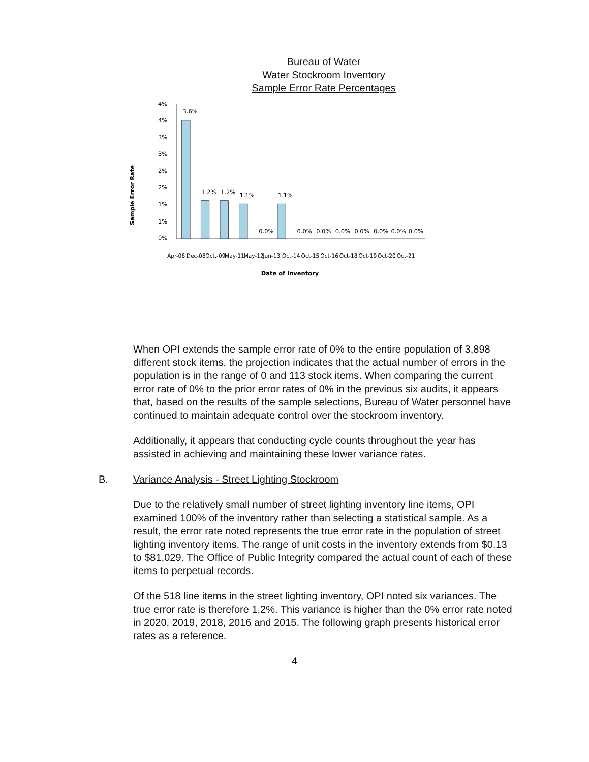Bureau of Water
Water Stockroom Inventory
Sample Error Rate Percentages
Sample Error Rate
4%
4%
3%
3%
2%
2%
1%
1%
0%
3.6%
1.2%
1.2%
1.1%
0.0%
1.1%
0.0%
0.0%
0.0%
0.0%
0.0%
0.0%
0.0%
Apr-08
Dec-08
Oct.-09
May-11
May-12
Jun-13
Oct-14
Oct-15
Oct-16
Oct-18
Oct-19
Oct-20
Oct-21
Date of Inventory
When OPI extends the sample error rate of 0% to the entire population of 3,898 different stock items, the projection indicates that the actual number of errors in the population is in the range of 0 and 113 stock items. When comparing the current error rate of 0% to the prior error rates of 0% in the previous six audits, it appears that, based on the results of the sample selections, Bureau of Water personnel have continued to maintain adequate control over the stockroom inventory.
Additionally, it appears that conducting cycle counts throughout the year has assisted in achieving and maintaining these lower variance rates.
B. Variance Analysis - Street Lighting Stockroom
Due to the relatively small number of street lighting inventory line items, OPI examined 100% of the inventory rather than selecting a statistical sample. As a result, the error rate noted represents the true error rate in the population of street lighting inventory items. The range of unit costs in the inventory extends from $0.13 to $81,029. The Office of Public Integrity compared the actual count of each of these items to perpetual records.
Of the 518 line items in the street lighting inventory, OPI noted six variances. The true error rate is therefore 1.2%. This variance is higher than the 0% error rate noted in 2020, 2019, 2018, 2016 and 2015. The following graph presents historical error rates as a reference.
4